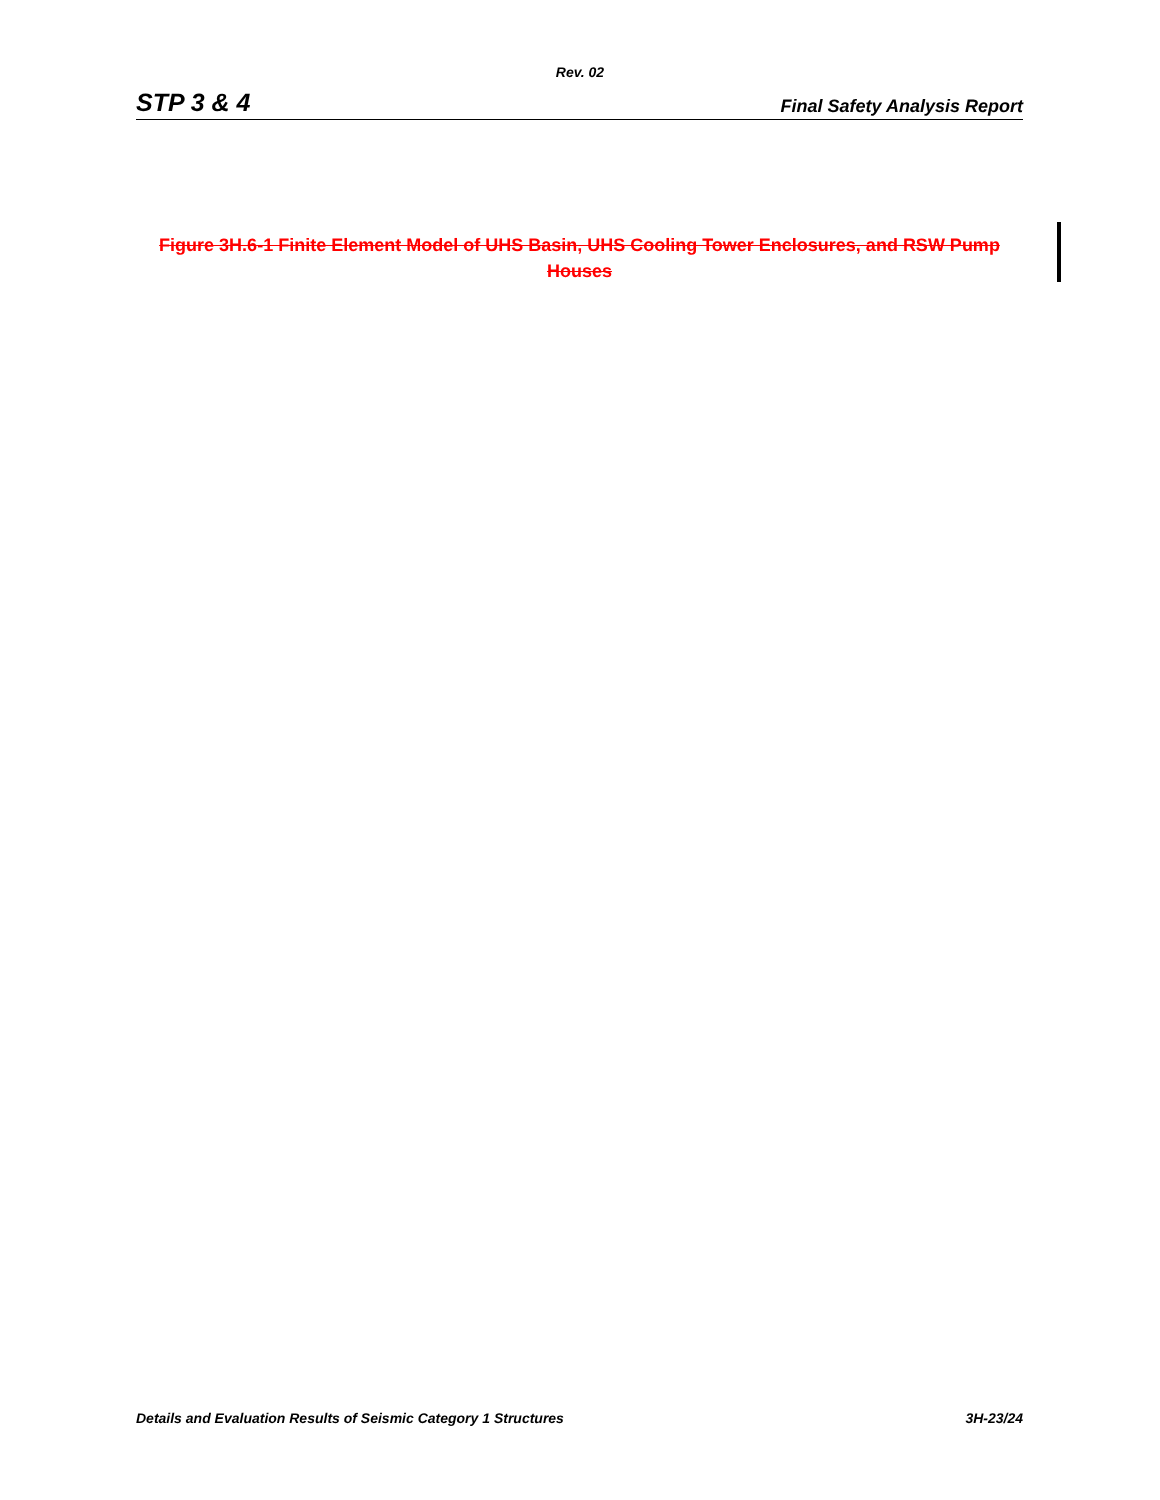Rev. 02
STP 3 & 4 Final Safety Analysis Report
Figure 3H.6-1 Finite Element Model of UHS Basin, UHS Cooling Tower Enclosures, and RSW Pump Houses
Details and Evaluation Results of Seismic Category 1 Structures 3H-23/24